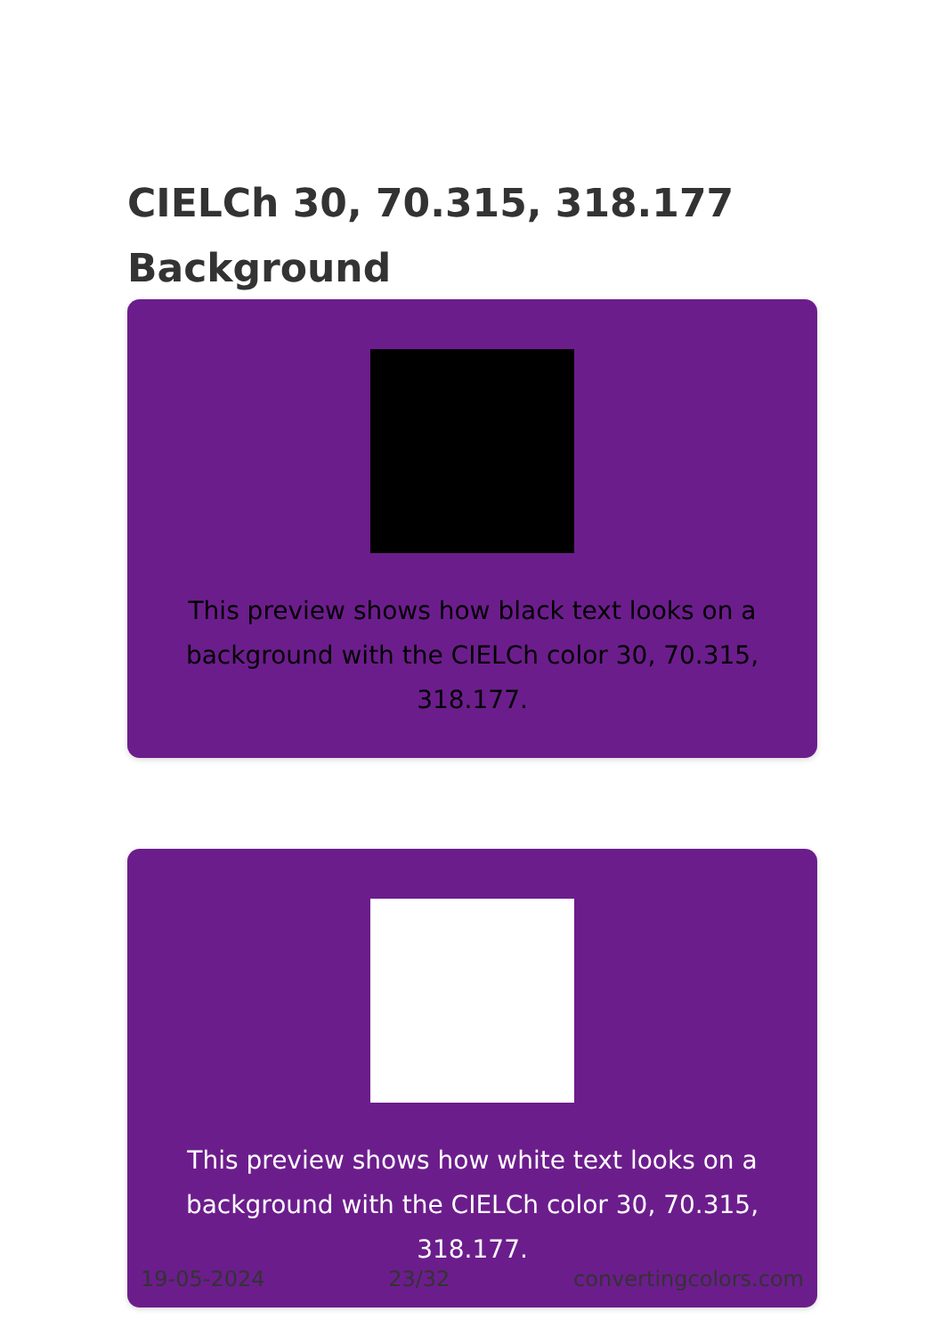CIELCh 30, 70.315, 318.177
Background
This preview shows how black text looks on a
background with the CIELCh color 30, 70.315, 318.177.
This preview shows how white text looks on a
background with the CIELCh color 30, 70.315, 318.177.
19-05-2024 23/32 convertingcolors.com